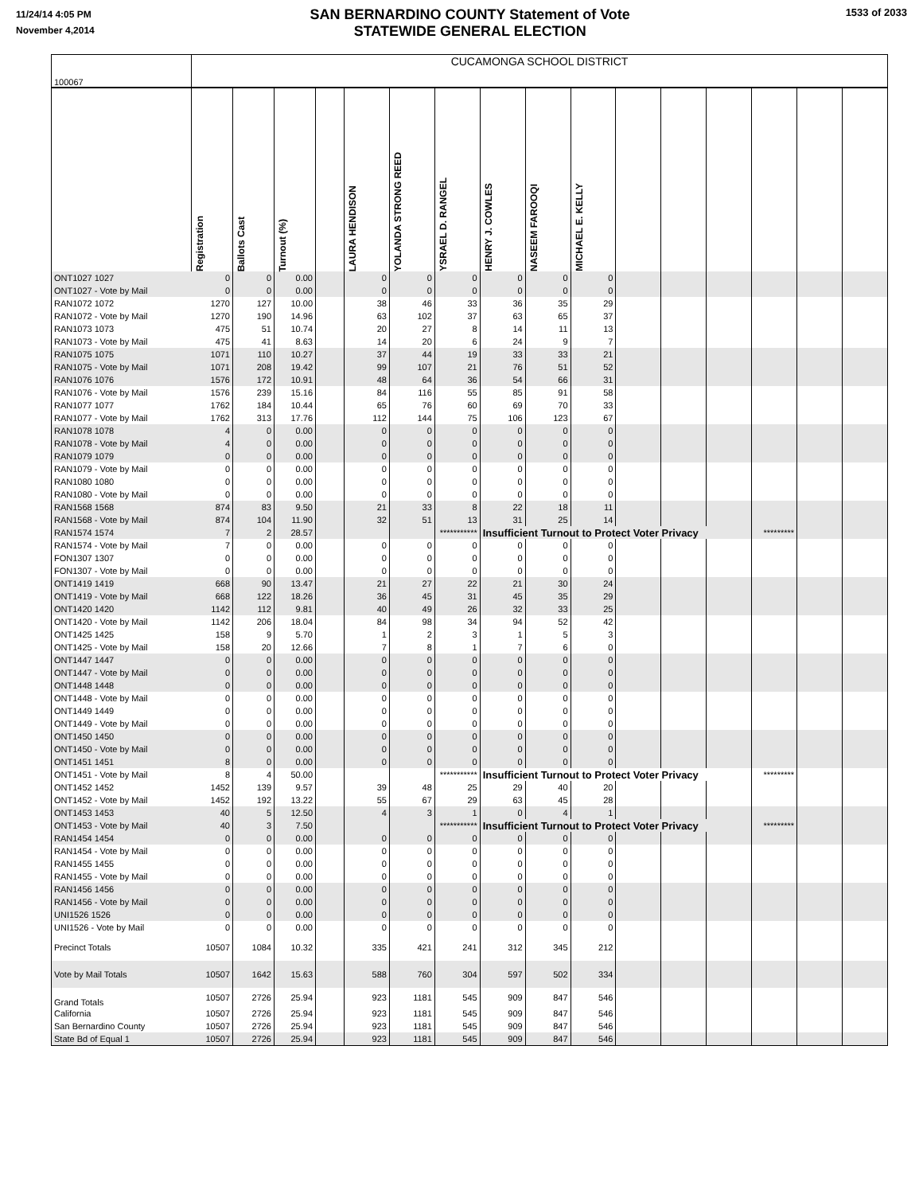11/24/14 4:05 PM
November 4,2014
SAN BERNARDINO COUNTY Statement of Vote
STATEWIDE GENERAL ELECTION
1533 of 2033
| 100067 | CUCAMONGA SCHOOL DISTRICT | | | | | | | | | | | | | | | |
| | Registration | Ballots Cast | Turnout (%) | | LAURA HENDISON | YOLANDA STRONG REED | YSRAEL D. RANGEL | HENRY J. COWLES | NASEEM FAROOQI | MICHAEL E. KELLY | | | | | | |
| ONT1027 1027 | 0 | 0 | 0.00 | | 0 | 0 | 0 | 0 | 0 | 0 | | | | | | |
| ONT1027 - Vote by Mail | 0 | 0 | 0.00 | | 0 | 0 | 0 | 0 | 0 | 0 | | | | | | |
| RAN1072 1072 | 1270 | 127 | 10.00 | | 38 | 46 | 33 | 36 | 35 | 29 | | | | | | |
| RAN1072 - Vote by Mail | 1270 | 190 | 14.96 | | 63 | 102 | 37 | 63 | 65 | 37 | | | | | | |
| RAN1073 1073 | 475 | 51 | 10.74 | | 20 | 27 | 8 | 14 | 11 | 13 | | | | | | |
| RAN1073 - Vote by Mail | 475 | 41 | 8.63 | | 14 | 20 | 6 | 24 | 9 | 7 | | | | | | |
| RAN1075 1075 | 1071 | 110 | 10.27 | | 37 | 44 | 19 | 33 | 33 | 21 | | | | | | |
| RAN1075 - Vote by Mail | 1071 | 208 | 19.42 | | 99 | 107 | 21 | 76 | 51 | 52 | | | | | | |
| RAN1076 1076 | 1576 | 172 | 10.91 | | 48 | 64 | 36 | 54 | 66 | 31 | | | | | | |
| RAN1076 - Vote by Mail | 1576 | 239 | 15.16 | | 84 | 116 | 55 | 85 | 91 | 58 | | | | | | |
| RAN1077 1077 | 1762 | 184 | 10.44 | | 65 | 76 | 60 | 69 | 70 | 33 | | | | | | |
| RAN1077 - Vote by Mail | 1762 | 313 | 17.76 | | 112 | 144 | 75 | 106 | 123 | 67 | | | | | | |
| RAN1078 1078 | 4 | 0 | 0.00 | | 0 | 0 | 0 | 0 | 0 | 0 | | | | | | |
| RAN1078 - Vote by Mail | 4 | 0 | 0.00 | | 0 | 0 | 0 | 0 | 0 | 0 | | | | | | |
| RAN1079 1079 | 0 | 0 | 0.00 | | 0 | 0 | 0 | 0 | 0 | 0 | | | | | | |
| RAN1079 - Vote by Mail | 0 | 0 | 0.00 | | 0 | 0 | 0 | 0 | 0 | 0 | | | | | | |
| RAN1080 1080 | 0 | 0 | 0.00 | | 0 | 0 | 0 | 0 | 0 | 0 | | | | | | |
| RAN1080 - Vote by Mail | 0 | 0 | 0.00 | | 0 | 0 | 0 | 0 | 0 | 0 | | | | | | |
| RAN1568 1568 | 874 | 83 | 9.50 | | 21 | 33 | 8 | 22 | 18 | 11 | | | | | | |
| RAN1568 - Vote by Mail | 874 | 104 | 11.90 | | 32 | 51 | 13 | 31 | 25 | 14 | | | | | | |
| RAN1574 1574 | 7 | 2 | 28.57 | | | | *********** | Insufficient Turnout to Protect Voter Privacy | | | | | | ********* | | |
| RAN1574 - Vote by Mail | 7 | 0 | 0.00 | | 0 | 0 | 0 | 0 | 0 | 0 | | | | | | |
| FON1307 1307 | 0 | 0 | 0.00 | | 0 | 0 | 0 | 0 | 0 | 0 | | | | | | |
| FON1307 - Vote by Mail | 0 | 0 | 0.00 | | 0 | 0 | 0 | 0 | 0 | 0 | | | | | | |
| ONT1419 1419 | 668 | 90 | 13.47 | | 21 | 27 | 22 | 21 | 30 | 24 | | | | | | |
| ONT1419 - Vote by Mail | 668 | 122 | 18.26 | | 36 | 45 | 31 | 45 | 35 | 29 | | | | | | |
| ONT1420 1420 | 1142 | 112 | 9.81 | | 40 | 49 | 26 | 32 | 33 | 25 | | | | | | |
| ONT1420 - Vote by Mail | 1142 | 206 | 18.04 | | 84 | 98 | 34 | 94 | 52 | 42 | | | | | | |
| ONT1425 1425 | 158 | 9 | 5.70 | | 1 | 2 | 3 | 1 | 5 | 3 | | | | | | |
| ONT1425 - Vote by Mail | 158 | 20 | 12.66 | | 7 | 8 | 1 | 7 | 6 | 0 | | | | | | |
| ONT1447 1447 | 0 | 0 | 0.00 | | 0 | 0 | 0 | 0 | 0 | 0 | | | | | | |
| ONT1447 - Vote by Mail | 0 | 0 | 0.00 | | 0 | 0 | 0 | 0 | 0 | 0 | | | | | | |
| ONT1448 1448 | 0 | 0 | 0.00 | | 0 | 0 | 0 | 0 | 0 | 0 | | | | | | |
| ONT1448 - Vote by Mail | 0 | 0 | 0.00 | | 0 | 0 | 0 | 0 | 0 | 0 | | | | | | |
| ONT1449 1449 | 0 | 0 | 0.00 | | 0 | 0 | 0 | 0 | 0 | 0 | | | | | | |
| ONT1449 - Vote by Mail | 0 | 0 | 0.00 | | 0 | 0 | 0 | 0 | 0 | 0 | | | | | | |
| ONT1450 1450 | 0 | 0 | 0.00 | | 0 | 0 | 0 | 0 | 0 | 0 | | | | | | |
| ONT1450 - Vote by Mail | 0 | 0 | 0.00 | | 0 | 0 | 0 | 0 | 0 | 0 | | | | | | |
| ONT1451 1451 | 8 | 0 | 0.00 | | 0 | 0 | 0 | 0 | 0 | 0 | | | | | | |
| ONT1451 - Vote by Mail | 8 | 4 | 50.00 | | | | *********** | Insufficient Turnout to Protect Voter Privacy | | | | | | ********* | | |
| ONT1452 1452 | 1452 | 139 | 9.57 | | 39 | 48 | 25 | 29 | 40 | 20 | | | | | | |
| ONT1452 - Vote by Mail | 1452 | 192 | 13.22 | | 55 | 67 | 29 | 63 | 45 | 28 | | | | | | |
| ONT1453 1453 | 40 | 5 | 12.50 | | 4 | 3 | 1 | 0 | 4 | 1 | | | | | | |
| ONT1453 - Vote by Mail | 40 | 3 | 7.50 | | | | *********** | Insufficient Turnout to Protect Voter Privacy | | | | | | ********* | | |
| RAN1454 1454 | 0 | 0 | 0.00 | | 0 | 0 | 0 | 0 | 0 | 0 | | | | | | |
| RAN1454 - Vote by Mail | 0 | 0 | 0.00 | | 0 | 0 | 0 | 0 | 0 | 0 | | | | | | |
| RAN1455 1455 | 0 | 0 | 0.00 | | 0 | 0 | 0 | 0 | 0 | 0 | | | | | | |
| RAN1455 - Vote by Mail | 0 | 0 | 0.00 | | 0 | 0 | 0 | 0 | 0 | 0 | | | | | | |
| RAN1456 1456 | 0 | 0 | 0.00 | | 0 | 0 | 0 | 0 | 0 | 0 | | | | | | |
| RAN1456 - Vote by Mail | 0 | 0 | 0.00 | | 0 | 0 | 0 | 0 | 0 | 0 | | | | | | |
| UNI1526 1526 | 0 | 0 | 0.00 | | 0 | 0 | 0 | 0 | 0 | 0 | | | | | | |
| UNI1526 - Vote by Mail | 0 | 0 | 0.00 | | 0 | 0 | 0 | 0 | 0 | 0 | | | | | | |
| Precinct Totals | 10507 | 1084 | 10.32 | | 335 | 421 | 241 | 312 | 345 | 212 | | | | | | |
| Vote by Mail Totals | 10507 | 1642 | 15.63 | | 588 | 760 | 304 | 597 | 502 | 334 | | | | | | |
| Grand Totals | 10507 | 2726 | 25.94 | | 923 | 1181 | 545 | 909 | 847 | 546 | | | | | | |
| California | 10507 | 2726 | 25.94 | | 923 | 1181 | 545 | 909 | 847 | 546 | | | | | | |
| San Bernardino County | 10507 | 2726 | 25.94 | | 923 | 1181 | 545 | 909 | 847 | 546 | | | | | | |
| State Bd of Equal 1 | 10507 | 2726 | 25.94 | | 923 | 1181 | 545 | 909 | 847 | 546 | | | | | | |